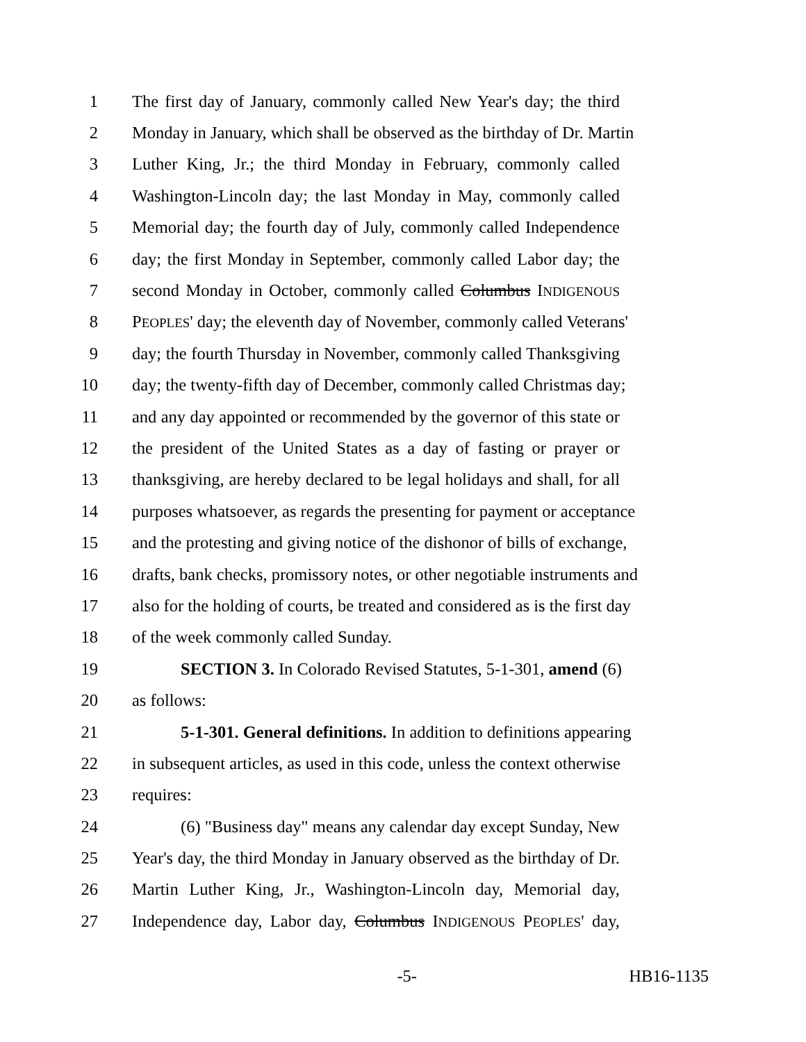1 The first day of January, commonly called New Year's day; the third
2 Monday in January, which shall be observed as the birthday of Dr. Martin
3 Luther King, Jr.; the third Monday in February, commonly called
4 Washington-Lincoln day; the last Monday in May, commonly called
5 Memorial day; the fourth day of July, commonly called Independence
6 day; the first Monday in September, commonly called Labor day; the
7 second Monday in October, commonly called Columbus INDIGENOUS
8 PEOPLES' day; the eleventh day of November, commonly called Veterans'
9 day; the fourth Thursday in November, commonly called Thanksgiving
10 day; the twenty-fifth day of December, commonly called Christmas day;
11 and any day appointed or recommended by the governor of this state or
12 the president of the United States as a day of fasting or prayer or
13 thanksgiving, are hereby declared to be legal holidays and shall, for all
14 purposes whatsoever, as regards the presenting for payment or acceptance
15 and the protesting and giving notice of the dishonor of bills of exchange,
16 drafts, bank checks, promissory notes, or other negotiable instruments and
17 also for the holding of courts, be treated and considered as is the first day
18 of the week commonly called Sunday.
19 SECTION 3. In Colorado Revised Statutes, 5-1-301, amend (6)
20 as follows:
21 5-1-301. General definitions. In addition to definitions appearing
22 in subsequent articles, as used in this code, unless the context otherwise
23 requires:
24 (6) "Business day" means any calendar day except Sunday, New
25 Year's day, the third Monday in January observed as the birthday of Dr.
26 Martin Luther King, Jr., Washington-Lincoln day, Memorial day,
27 Independence day, Labor day, Columbus INDIGENOUS PEOPLES' day,
-5- HB16-1135